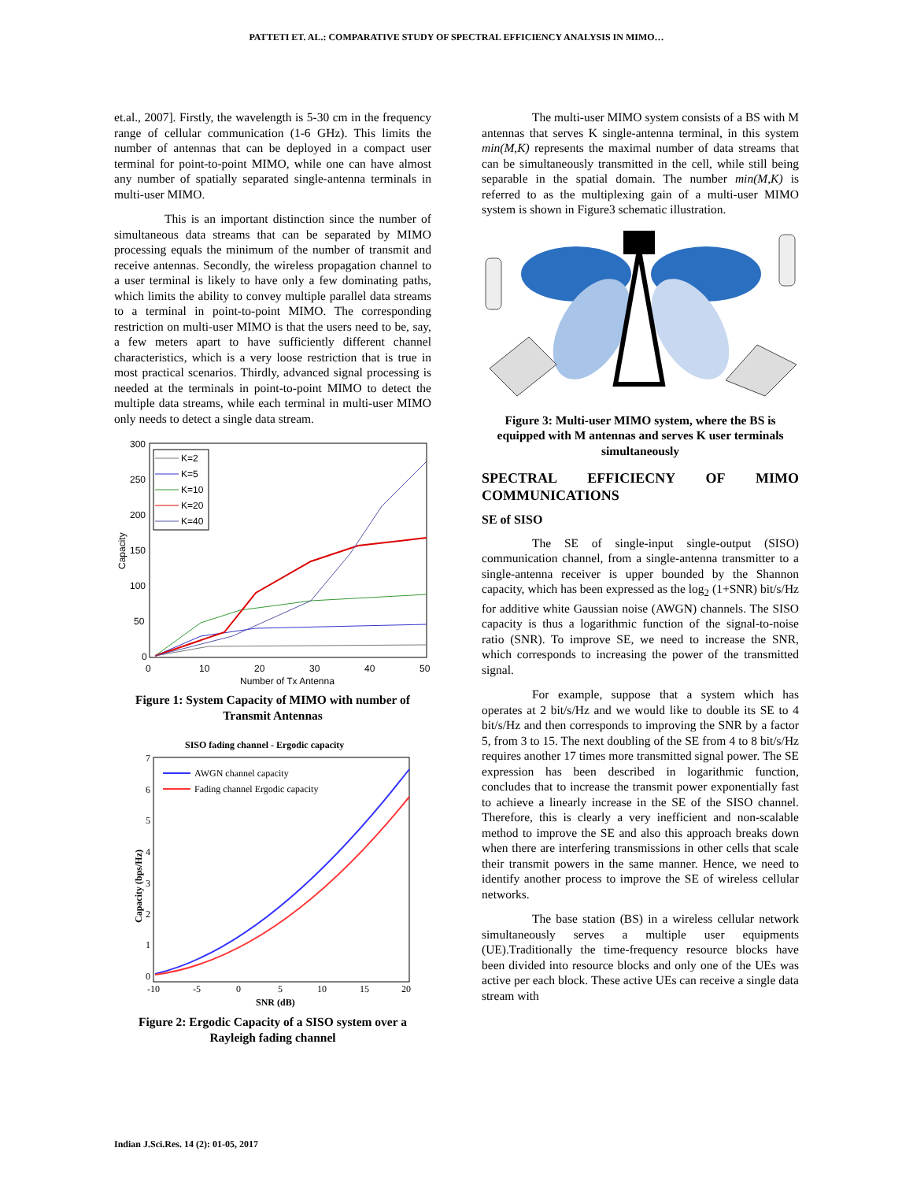PATTETI ET. AL.: COMPARATIVE STUDY OF SPECTRAL EFFICIENCY ANALYSIS IN MIMO…
et.al., 2007]. Firstly, the wavelength is 5-30 cm in the frequency range of cellular communication (1-6 GHz). This limits the number of antennas that can be deployed in a compact user terminal for point-to-point MIMO, while one can have almost any number of spatially separated single-antenna terminals in multi-user MIMO.
This is an important distinction since the number of simultaneous data streams that can be separated by MIMO processing equals the minimum of the number of transmit and receive antennas. Secondly, the wireless propagation channel to a user terminal is likely to have only a few dominating paths, which limits the ability to convey multiple parallel data streams to a terminal in point-to-point MIMO. The corresponding restriction on multi-user MIMO is that the users need to be, say, a few meters apart to have sufficiently different channel characteristics, which is a very loose restriction that is true in most practical scenarios. Thirdly, advanced signal processing is needed at the terminals in point-to-point MIMO to detect the multiple data streams, while each terminal in multi-user MIMO only needs to detect a single data stream.
300
250
200
150
100
50
0
0
10
20
30
40
50
Number of Tx Antenna
Capacity
K=2
K=5
K=10
K=20
K=40
Figure 1: System Capacity of MIMO with number of Transmit Antennas
SISO fading channel - Ergodic capacity
7
6
5
4
3
2
1
0
-10
-5
0
5
10
15
20
SNR (dB)
Capacity (bps/Hz)
AWGN channel capacity
Fading channel Ergodic capacity
Figure 2: Ergodic Capacity of a SISO system over a Rayleigh fading channel
The multi-user MIMO system consists of a BS with M antennas that serves K single-antenna terminal, in this system min(M,K) represents the maximal number of data streams that can be simultaneously transmitted in the cell, while still being separable in the spatial domain. The number min(M,K) is referred to as the multiplexing gain of a multi-user MIMO system is shown in Figure3 schematic illustration.
Figure 3: Multi-user MIMO system, where the BS is equipped with M antennas and serves K user terminals simultaneously
SPECTRAL EFFICIECNY OF MIMO COMMUNICATIONS
SE of SISO
The SE of single-input single-output (SISO) communication channel, from a single-antenna transmitter to a single-antenna receiver is upper bounded by the Shannon capacity, which has been expressed as the log<sub>2</sub> (1+SNR) bit/s/Hz for additive white Gaussian noise (AWGN) channels. The SISO capacity is thus a logarithmic function of the signal-to-noise ratio (SNR). To improve SE, we need to increase the SNR, which corresponds to increasing the power of the transmitted signal.
For example, suppose that a system which has operates at 2 bit/s/Hz and we would like to double its SE to 4 bit/s/Hz and then corresponds to improving the SNR by a factor 5, from 3 to 15. The next doubling of the SE from 4 to 8 bit/s/Hz requires another 17 times more transmitted signal power. The SE expression has been described in logarithmic function, concludes that to increase the transmit power exponentially fast to achieve a linearly increase in the SE of the SISO channel. Therefore, this is clearly a very inefficient and non-scalable method to improve the SE and also this approach breaks down when there are interfering transmissions in other cells that scale their transmit powers in the same manner. Hence, we need to identify another process to improve the SE of wireless cellular networks.
The base station (BS) in a wireless cellular network simultaneously serves a multiple user equipments (UE).Traditionally the time-frequency resource blocks have been divided into resource blocks and only one of the UEs was active per each block. These active UEs can receive a single data stream with
Indian J.Sci.Res. 14 (2): 01-05, 2017